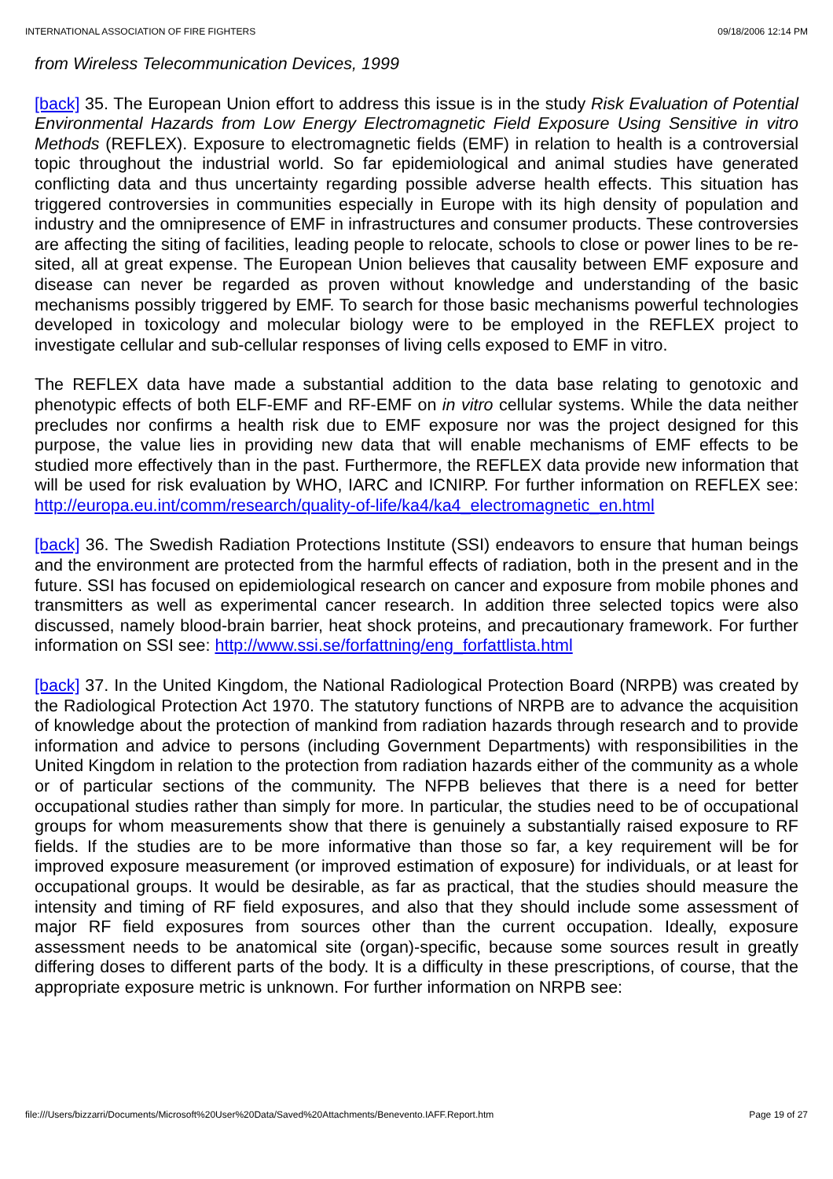INTERNATIONAL ASSOCIATION OF FIRE FIGHTERS 09/18/2006 12:14 PM
from Wireless Telecommunication Devices, 1999
[back] 35. The European Union effort to address this issue is in the study Risk Evaluation of Potential Environmental Hazards from Low Energy Electromagnetic Field Exposure Using Sensitive in vitro Methods (REFLEX). Exposure to electromagnetic fields (EMF) in relation to health is a controversial topic throughout the industrial world. So far epidemiological and animal studies have generated conflicting data and thus uncertainty regarding possible adverse health effects. This situation has triggered controversies in communities especially in Europe with its high density of population and industry and the omnipresence of EMF in infrastructures and consumer products. These controversies are affecting the siting of facilities, leading people to relocate, schools to close or power lines to be re-sited, all at great expense. The European Union believes that causality between EMF exposure and disease can never be regarded as proven without knowledge and understanding of the basic mechanisms possibly triggered by EMF. To search for those basic mechanisms powerful technologies developed in toxicology and molecular biology were to be employed in the REFLEX project to investigate cellular and sub-cellular responses of living cells exposed to EMF in vitro.
The REFLEX data have made a substantial addition to the data base relating to genotoxic and phenotypic effects of both ELF-EMF and RF-EMF on in vitro cellular systems. While the data neither precludes nor confirms a health risk due to EMF exposure nor was the project designed for this purpose, the value lies in providing new data that will enable mechanisms of EMF effects to be studied more effectively than in the past. Furthermore, the REFLEX data provide new information that will be used for risk evaluation by WHO, IARC and ICNIRP. For further information on REFLEX see: http://europa.eu.int/comm/research/quality-of-life/ka4/ka4_electromagnetic_en.html
[back] 36. The Swedish Radiation Protections Institute (SSI) endeavors to ensure that human beings and the environment are protected from the harmful effects of radiation, both in the present and in the future. SSI has focused on epidemiological research on cancer and exposure from mobile phones and transmitters as well as experimental cancer research. In addition three selected topics were also discussed, namely blood-brain barrier, heat shock proteins, and precautionary framework. For further information on SSI see: http://www.ssi.se/forfattning/eng_forfattlista.html
[back] 37. In the United Kingdom, the National Radiological Protection Board (NRPB) was created by the Radiological Protection Act 1970. The statutory functions of NRPB are to advance the acquisition of knowledge about the protection of mankind from radiation hazards through research and to provide information and advice to persons (including Government Departments) with responsibilities in the United Kingdom in relation to the protection from radiation hazards either of the community as a whole or of particular sections of the community. The NFPB believes that there is a need for better occupational studies rather than simply for more. In particular, the studies need to be of occupational groups for whom measurements show that there is genuinely a substantially raised exposure to RF fields. If the studies are to be more informative than those so far, a key requirement will be for improved exposure measurement (or improved estimation of exposure) for individuals, or at least for occupational groups. It would be desirable, as far as practical, that the studies should measure the intensity and timing of RF field exposures, and also that they should include some assessment of major RF field exposures from sources other than the current occupation. Ideally, exposure assessment needs to be anatomical site (organ)-specific, because some sources result in greatly differing doses to different parts of the body. It is a difficulty in these prescriptions, of course, that the appropriate exposure metric is unknown. For further information on NRPB see:
file:///Users/bizzarri/Documents/Microsoft%20User%20Data/Saved%20Attachments/Benevento.IAFF.Report.htm Page 19 of 27